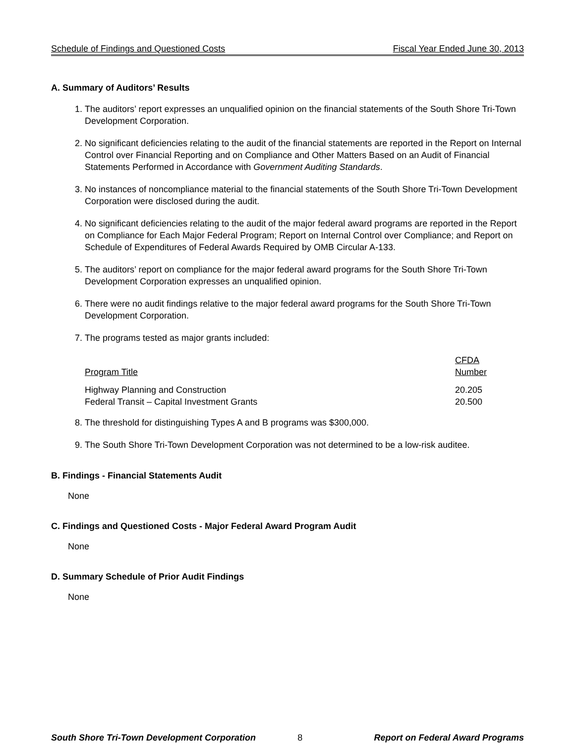Schedule of Findings and Questioned Costs Fiscal Year Ended June 30, 2013
A. Summary of Auditors’ Results
1. The auditors’ report expresses an unqualified opinion on the financial statements of the South Shore Tri-Town Development Corporation.
2. No significant deficiencies relating to the audit of the financial statements are reported in the Report on Internal Control over Financial Reporting and on Compliance and Other Matters Based on an Audit of Financial Statements Performed in Accordance with Government Auditing Standards.
3. No instances of noncompliance material to the financial statements of the South Shore Tri-Town Development Corporation were disclosed during the audit.
4. No significant deficiencies relating to the audit of the major federal award programs are reported in the Report on Compliance for Each Major Federal Program; Report on Internal Control over Compliance; and Report on Schedule of Expenditures of Federal Awards Required by OMB Circular A-133.
5. The auditors’ report on compliance for the major federal award programs for the South Shore Tri-Town Development Corporation expresses an unqualified opinion.
6. There were no audit findings relative to the major federal award programs for the South Shore Tri-Town Development Corporation.
7. The programs tested as major grants included:
| Program Title | CFDA Number |
| --- | --- |
| Highway Planning and Construction | 20.205 |
| Federal Transit – Capital Investment Grants | 20.500 |
8. The threshold for distinguishing Types A and B programs was $300,000.
9. The South Shore Tri-Town Development Corporation was not determined to be a low-risk auditee.
B. Findings - Financial Statements Audit
None
C. Findings and Questioned Costs - Major Federal Award Program Audit
None
D. Summary Schedule of Prior Audit Findings
None
South Shore Tri-Town Development Corporation 8 Report on Federal Award Programs